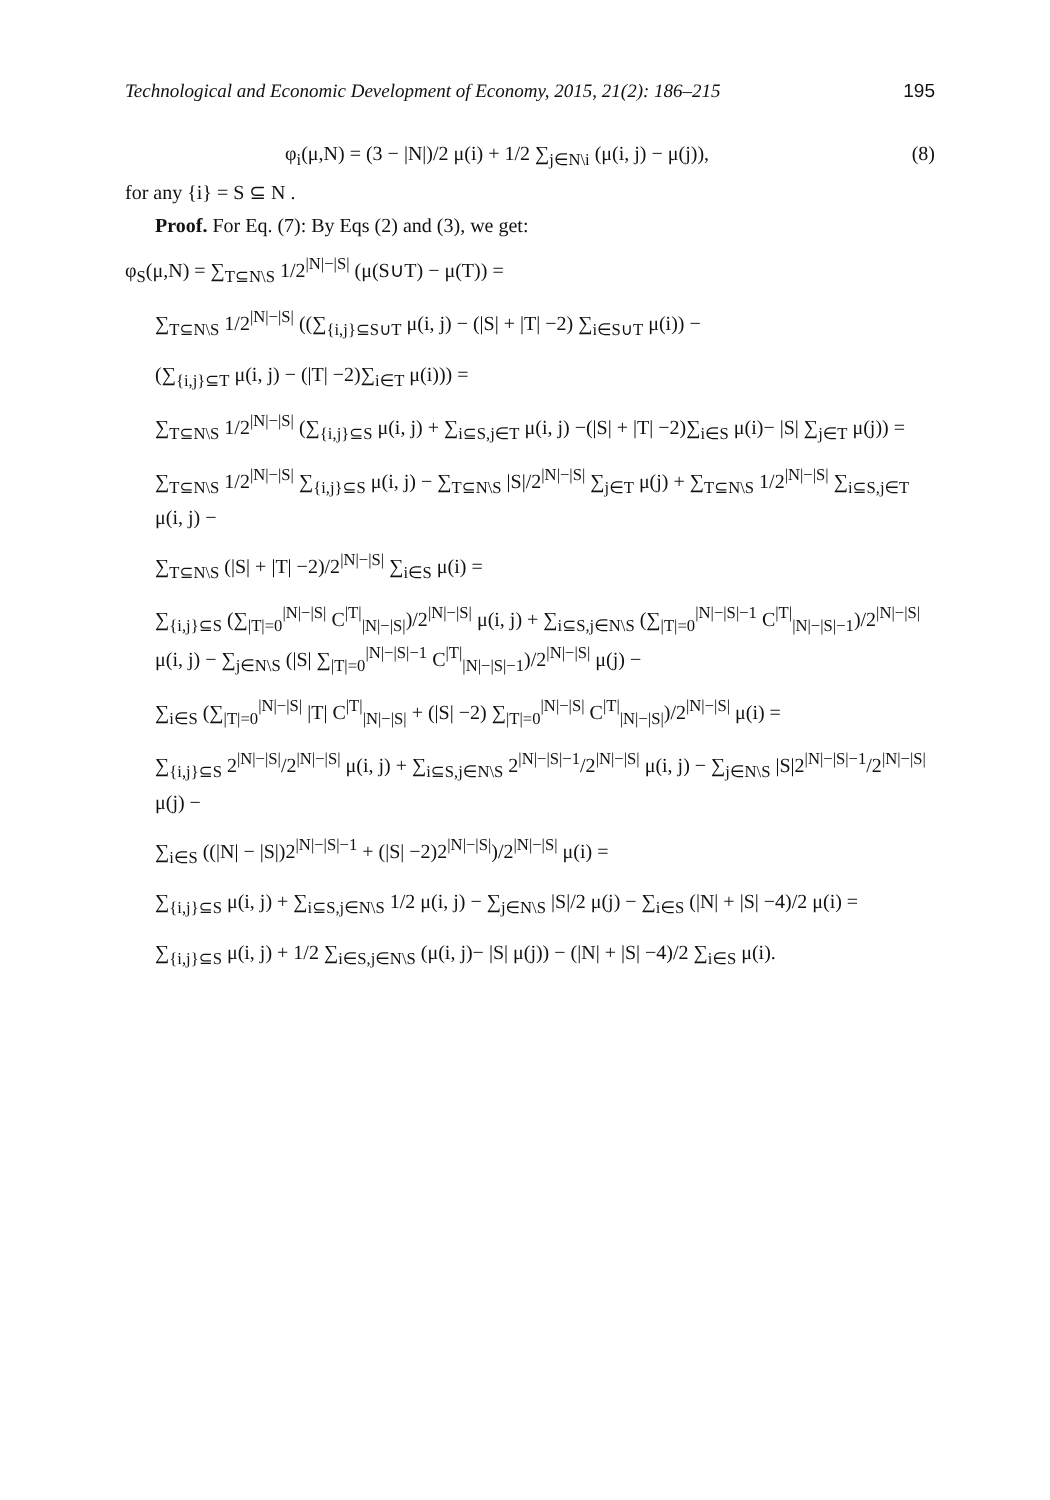Technological and Economic Development of Economy, 2015, 21(2): 186–215 195
φ<sub>i</sub>(μ,N) = (3 − |N|)/2 μ(i) + 1/2 ∑<sub>j∈N\i</sub> (μ(i, j) − μ(j)), (8)
for any {i} = S ⊆ N .
Proof. For Eq. (7): By Eqs (2) and (3), we get:
φ<sub>S</sub>(μ,N) = ∑<sub>T⊆N\S</sub> 1/2<sup>|N|−|S|</sup> (μ(S∪T) − μ(T)) =
∑<sub>T⊆N\S</sub> 1/2<sup>|N|−|S|</sup> ((∑<sub>{i,j}⊆S∪T</sub> μ(i, j) − (|S| + |T| −2) ∑<sub>i∈S∪T</sub> μ(i)) −
(∑<sub>{i,j}⊆T</sub> μ(i, j) − (|T| −2)∑<sub>i∈T</sub> μ(i))) =
∑<sub>T⊆N\S</sub> 1/2<sup>|N|−|S|</sup> (∑<sub>{i,j}⊆S</sub> μ(i, j) + ∑<sub>i⊆S,j∈T</sub> μ(i, j) −(|S| + |T| −2)∑<sub>i∈S</sub> μ(i)− |S| ∑<sub>j∈T</sub> μ(j)) =
∑<sub>T⊆N\S</sub> 1/2<sup>|N|−|S|</sup> ∑<sub>{i,j}⊆S</sub> μ(i, j) − ∑<sub>T⊆N\S</sub> |S|/2<sup>|N|−|S|</sup> ∑<sub>j∈T</sub> μ(j) + ∑<sub>T⊆N\S</sub> 1/2<sup>|N|−|S|</sup> ∑<sub>i⊆S,j∈T</sub> μ(i, j) −
∑<sub>T⊆N\S</sub> (|S| + |T| −2)/2<sup>|N|−|S|</sup> ∑<sub>i∈S</sub> μ(i) =
∑<sub>{i,j}⊆S</sub> (∑<sub>|T|=0</sub><sup>|N|−|S|</sup> C<sup>|T|</sup><sub>|N|−|S|</sub>)/2<sup>|N|−|S|</sup> μ(i, j) + ∑<sub>i⊆S,j∈N\S</sub> (∑<sub>|T|=0</sub><sup>|N|−|S|−1</sup> C<sup>|T|</sup><sub>|N|−|S|−1</sub>)/2<sup>|N|−|S|</sup> μ(i, j) − ∑<sub>j∈N\S</sub> (|S| ∑<sub>|T|=0</sub><sup>|N|−|S|−1</sup> C<sup>|T|</sup><sub>|N|−|S|−1</sub>)/2<sup>|N|−|S|</sup> μ(j) −
∑<sub>i∈S</sub> (∑<sub>|T|=0</sub><sup>|N|−|S|</sup> |T| C<sup>|T|</sup><sub>|N|−|S|</sub> + (|S| −2) ∑<sub>|T|=0</sub><sup>|N|−|S|</sup> C<sup>|T|</sup><sub>|N|−|S|</sub>)/2<sup>|N|−|S|</sup> μ(i) =
∑<sub>{i,j}⊆S</sub> 2<sup>|N|−|S|</sup>/2<sup>|N|−|S|</sup> μ(i, j) + ∑<sub>i⊆S,j∈N\S</sub> 2<sup>|N|−|S|−1</sup>/2<sup>|N|−|S|</sup> μ(i, j) − ∑<sub>j∈N\S</sub> |S|2<sup>|N|−|S|−1</sup>/2<sup>|N|−|S|</sup> μ(j) −
∑<sub>i∈S</sub> ((|N| − |S|)2<sup>|N|−|S|−1</sup> + (|S| −2)2<sup>|N|−|S|</sup>)/2<sup>|N|−|S|</sup> μ(i) =
∑<sub>{i,j}⊆S</sub> μ(i, j) + ∑<sub>i⊆S,j∈N\S</sub> 1/2 μ(i, j) − ∑<sub>j∈N\S</sub> |S|/2 μ(j) − ∑<sub>i∈S</sub> (|N| + |S| −4)/2 μ(i) =
∑<sub>{i,j}⊆S</sub> μ(i, j) + 1/2 ∑<sub>i∈S,j∈N\S</sub> (μ(i, j)− |S| μ(j)) − (|N| + |S| −4)/2 ∑<sub>i∈S</sub> μ(i).